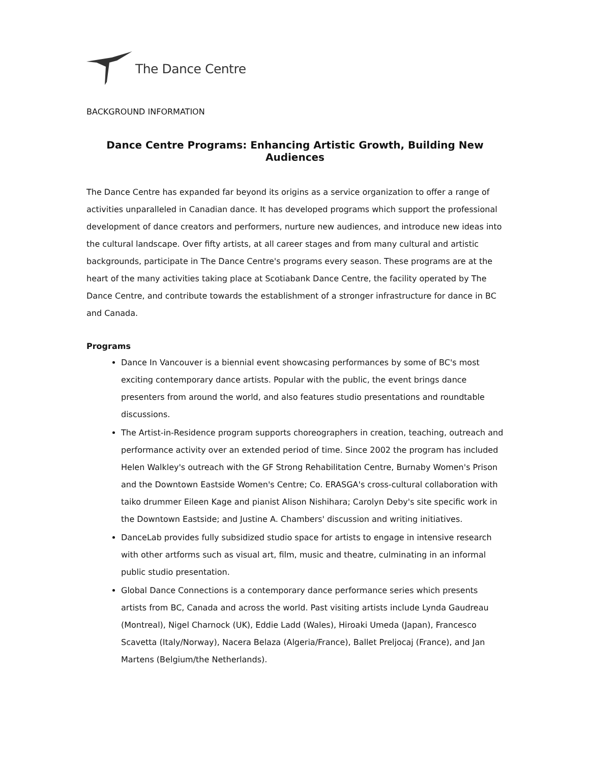The Dance Centre
BACKGROUND INFORMATION
Dance Centre Programs: Enhancing Artistic Growth, Building New Audiences
The Dance Centre has expanded far beyond its origins as a service organization to offer a range of activities unparalleled in Canadian dance. It has developed programs which support the professional development of dance creators and performers, nurture new audiences, and introduce new ideas into the cultural landscape. Over fifty artists, at all career stages and from many cultural and artistic backgrounds, participate in The Dance Centre's programs every season. These programs are at the heart of the many activities taking place at Scotiabank Dance Centre, the facility operated by The Dance Centre, and contribute towards the establishment of a stronger infrastructure for dance in BC and Canada.
Programs
Dance In Vancouver is a biennial event showcasing performances by some of BC's most exciting contemporary dance artists. Popular with the public, the event brings dance presenters from around the world, and also features studio presentations and roundtable discussions.
The Artist-in-Residence program supports choreographers in creation, teaching, outreach and performance activity over an extended period of time. Since 2002 the program has included Helen Walkley's outreach with the GF Strong Rehabilitation Centre, Burnaby Women's Prison and the Downtown Eastside Women's Centre; Co. ERASGA's cross-cultural collaboration with taiko drummer Eileen Kage and pianist Alison Nishihara; Carolyn Deby's site specific work in the Downtown Eastside; and Justine A. Chambers' discussion and writing initiatives.
DanceLab provides fully subsidized studio space for artists to engage in intensive research with other artforms such as visual art, film, music and theatre, culminating in an informal public studio presentation.
Global Dance Connections is a contemporary dance performance series which presents artists from BC, Canada and across the world. Past visiting artists include Lynda Gaudreau (Montreal), Nigel Charnock (UK), Eddie Ladd (Wales), Hiroaki Umeda (Japan), Francesco Scavetta (Italy/Norway), Nacera Belaza (Algeria/France), Ballet Preljocaj (France), and Jan Martens (Belgium/the Netherlands).